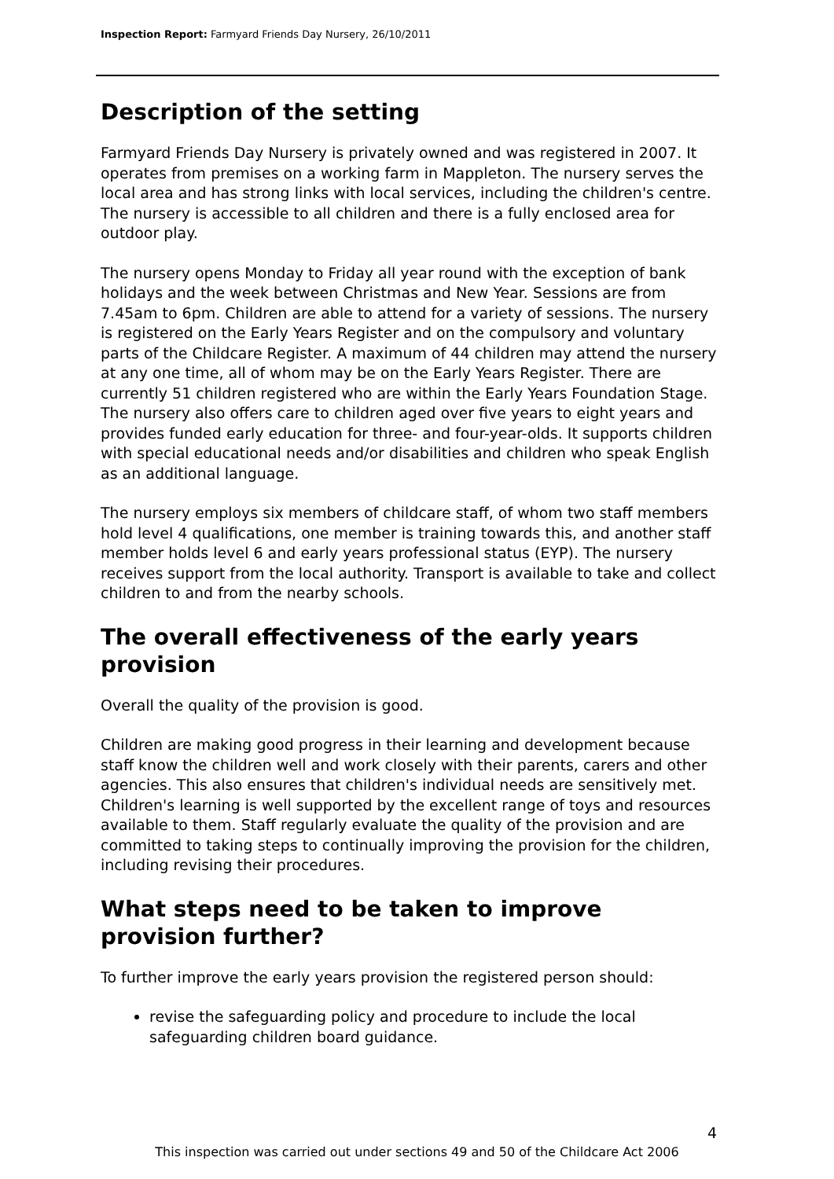Inspection Report: Farmyard Friends Day Nursery, 26/10/2011
Description of the setting
Farmyard Friends Day Nursery is privately owned and was registered in 2007. It operates from premises on a working farm in Mappleton. The nursery serves the local area and has strong links with local services, including the children's centre. The nursery is accessible to all children and there is a fully enclosed area for outdoor play.
The nursery opens Monday to Friday all year round with the exception of bank holidays and the week between Christmas and New Year. Sessions are from 7.45am to 6pm. Children are able to attend for a variety of sessions. The nursery is registered on the Early Years Register and on the compulsory and voluntary parts of the Childcare Register. A maximum of 44 children may attend the nursery at any one time, all of whom may be on the Early Years Register. There are currently 51 children registered who are within the Early Years Foundation Stage. The nursery also offers care to children aged over five years to eight years and provides funded early education for three- and four-year-olds. It supports children with special educational needs and/or disabilities and children who speak English as an additional language.
The nursery employs six members of childcare staff, of whom two staff members hold level 4 qualifications, one member is training towards this, and another staff member holds level 6 and early years professional status (EYP). The nursery receives support from the local authority. Transport is available to take and collect children to and from the nearby schools.
The overall effectiveness of the early years provision
Overall the quality of the provision is good.
Children are making good progress in their learning and development because staff know the children well and work closely with their parents, carers and other agencies. This also ensures that children's individual needs are sensitively met. Children's learning is well supported by the excellent range of toys and resources available to them. Staff regularly evaluate the quality of the provision and are committed to taking steps to continually improving the provision for the children, including revising their procedures.
What steps need to be taken to improve provision further?
To further improve the early years provision the registered person should:
revise the safeguarding policy and procedure to include the local safeguarding children board guidance.
4
This inspection was carried out under sections 49 and 50 of the Childcare Act 2006